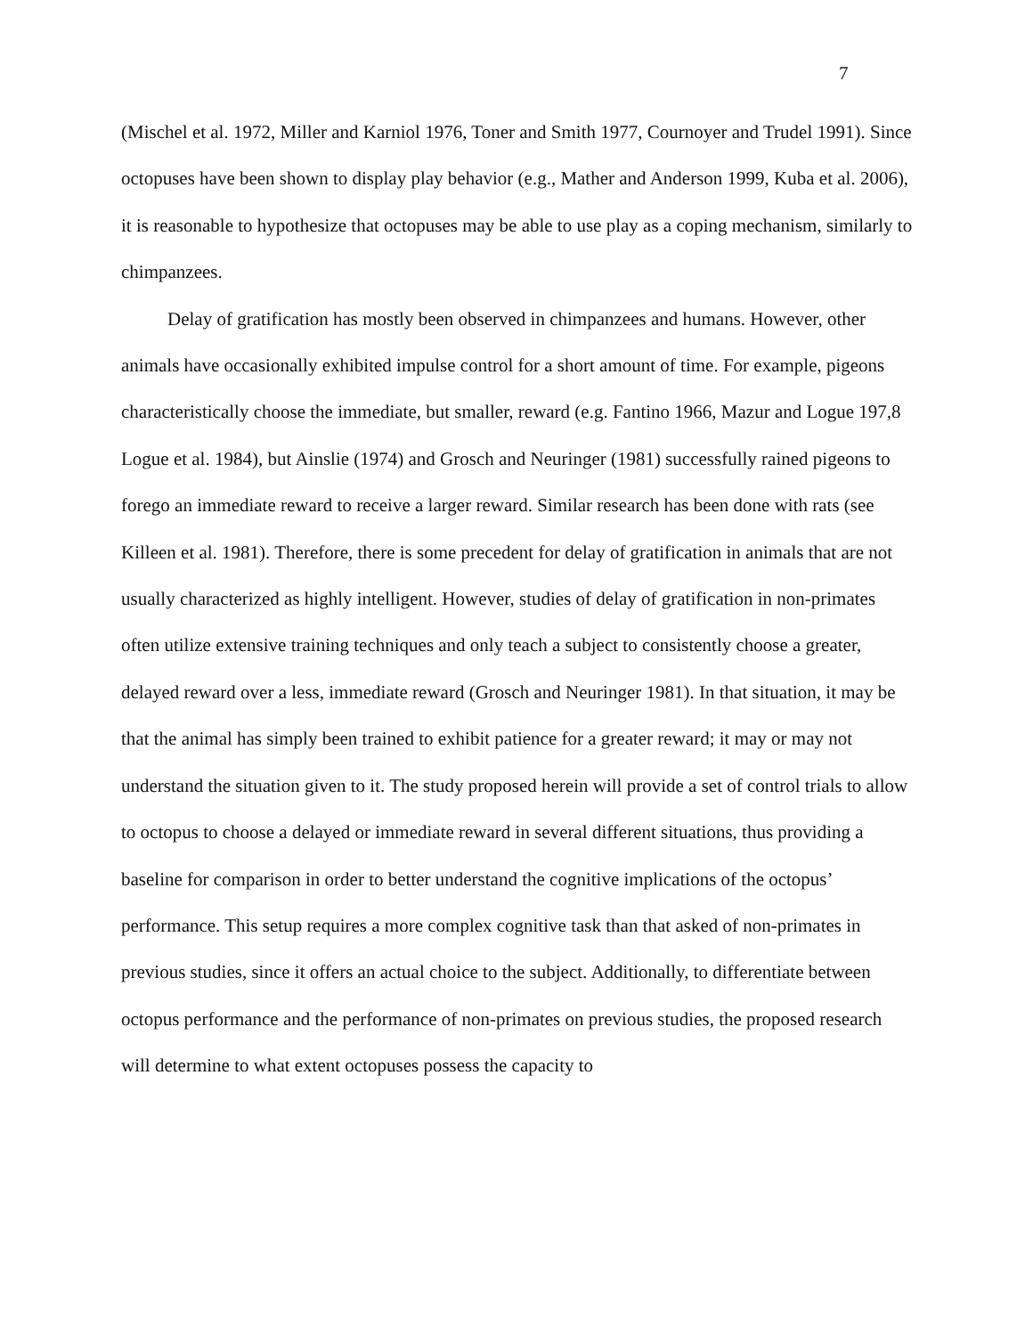7
(Mischel et al. 1972, Miller and Karniol 1976, Toner and Smith 1977, Cournoyer and Trudel 1991). Since octopuses have been shown to display play behavior (e.g., Mather and Anderson 1999, Kuba et al. 2006), it is reasonable to hypothesize that octopuses may be able to use play as a coping mechanism, similarly to chimpanzees.
Delay of gratification has mostly been observed in chimpanzees and humans. However, other animals have occasionally exhibited impulse control for a short amount of time. For example, pigeons characteristically choose the immediate, but smaller, reward (e.g. Fantino 1966, Mazur and Logue 197,8 Logue et al. 1984), but Ainslie (1974) and Grosch and Neuringer (1981) successfully rained pigeons to forego an immediate reward to receive a larger reward. Similar research has been done with rats (see Killeen et al. 1981). Therefore, there is some precedent for delay of gratification in animals that are not usually characterized as highly intelligent. However, studies of delay of gratification in non-primates often utilize extensive training techniques and only teach a subject to consistently choose a greater, delayed reward over a less, immediate reward (Grosch and Neuringer 1981). In that situation, it may be that the animal has simply been trained to exhibit patience for a greater reward; it may or may not understand the situation given to it. The study proposed herein will provide a set of control trials to allow to octopus to choose a delayed or immediate reward in several different situations, thus providing a baseline for comparison in order to better understand the cognitive implications of the octopus’ performance. This setup requires a more complex cognitive task than that asked of non-primates in previous studies, since it offers an actual choice to the subject. Additionally, to differentiate between octopus performance and the performance of non-primates on previous studies, the proposed research will determine to what extent octopuses possess the capacity to